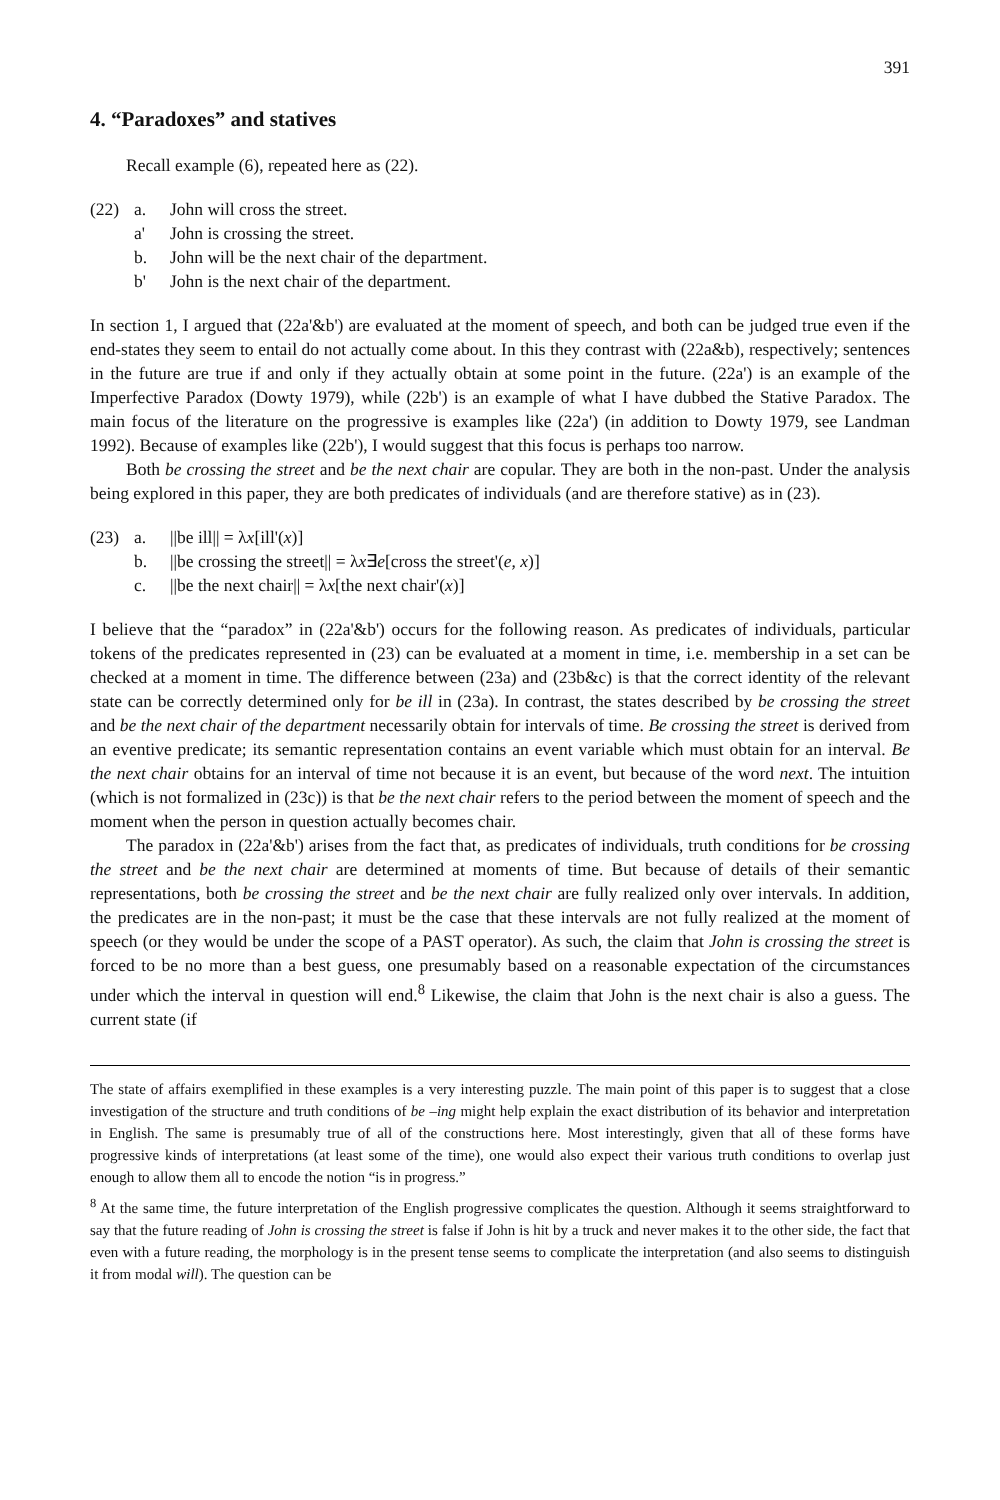391
4. “Paradoxes” and statives
Recall example (6), repeated here as (22).
(22) a. John will cross the street.
a' John is crossing the street.
b. John will be the next chair of the department.
b' John is the next chair of the department.
In section 1, I argued that (22a'&b') are evaluated at the moment of speech, and both can be judged true even if the end-states they seem to entail do not actually come about. In this they contrast with (22a&b), respectively; sentences in the future are true if and only if they actually obtain at some point in the future. (22a') is an example of the Imperfective Paradox (Dowty 1979), while (22b') is an example of what I have dubbed the Stative Paradox. The main focus of the literature on the progressive is examples like (22a') (in addition to Dowty 1979, see Landman 1992). Because of examples like (22b'), I would suggest that this focus is perhaps too narrow.
Both be crossing the street and be the next chair are copular. They are both in the non-past. Under the analysis being explored in this paper, they are both predicates of individuals (and are therefore stative) as in (23).
(23) a. ||be ill|| = λx[ill'(x)]
b. ||be crossing the street|| = λx∃e[cross the street'(e, x)]
c. ||be the next chair|| = λx[the next chair'(x)]
I believe that the “paradox” in (22a'&b') occurs for the following reason. As predicates of individuals, particular tokens of the predicates represented in (23) can be evaluated at a moment in time, i.e. membership in a set can be checked at a moment in time. The difference between (23a) and (23b&c) is that the correct identity of the relevant state can be correctly determined only for be ill in (23a). In contrast, the states described by be crossing the street and be the next chair of the department necessarily obtain for intervals of time. Be crossing the street is derived from an eventive predicate; its semantic representation contains an event variable which must obtain for an interval. Be the next chair obtains for an interval of time not because it is an event, but because of the word next. The intuition (which is not formalized in (23c)) is that be the next chair refers to the period between the moment of speech and the moment when the person in question actually becomes chair.
The paradox in (22a'&b') arises from the fact that, as predicates of individuals, truth conditions for be crossing the street and be the next chair are determined at moments of time. But because of details of their semantic representations, both be crossing the street and be the next chair are fully realized only over intervals. In addition, the predicates are in the non-past; it must be the case that these intervals are not fully realized at the moment of speech (or they would be under the scope of a PAST operator). As such, the claim that John is crossing the street is forced to be no more than a best guess, one presumably based on a reasonable expectation of the circumstances under which the interval in question will end.<sup>8</sup> Likewise, the claim that John is the next chair is also a guess. The current state (if
The state of affairs exemplified in these examples is a very interesting puzzle. The main point of this paper is to suggest that a close investigation of the structure and truth conditions of be –ing might help explain the exact distribution of its behavior and interpretation in English. The same is presumably true of all of the constructions here. Most interestingly, given that all of these forms have progressive kinds of interpretations (at least some of the time), one would also expect their various truth conditions to overlap just enough to allow them all to encode the notion “is in progress.”
<sup>8</sup> At the same time, the future interpretation of the English progressive complicates the question. Although it seems straightforward to say that the future reading of John is crossing the street is false if John is hit by a truck and never makes it to the other side, the fact that even with a future reading, the morphology is in the present tense seems to complicate the interpretation (and also seems to distinguish it from modal will). The question can be